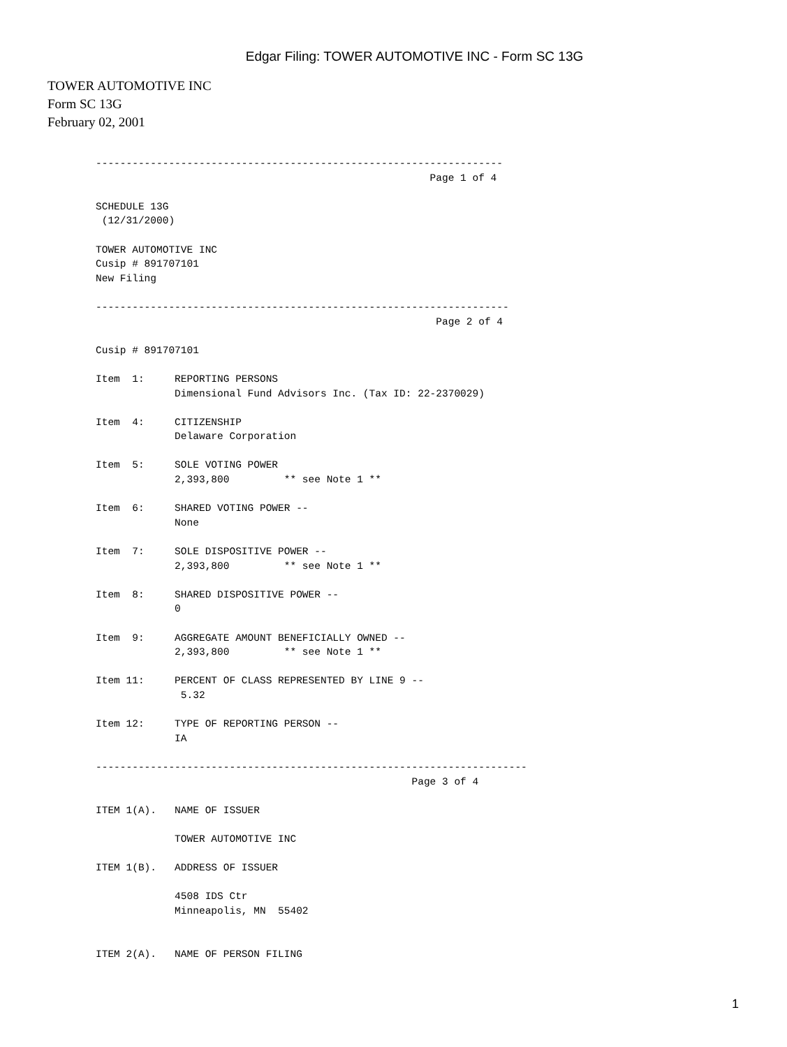Edgar Filing: TOWER AUTOMOTIVE INC - Form SC 13G
TOWER AUTOMOTIVE INC
Form SC 13G
February 02, 2001
-------------------------------------------------------------------
                                                       Page 1 of 4

SCHEDULE 13G
 (12/31/2000)

TOWER AUTOMOTIVE INC
Cusip # 891707101
New Filing

--------------------------------------------------------------------
                                                        Page 2 of 4

Cusip # 891707101

Item  1:     REPORTING PERSONS
             Dimensional Fund Advisors Inc. (Tax ID: 22-2370029)

Item  4:     CITIZENSHIP
             Delaware Corporation

Item  5:     SOLE VOTING POWER
             2,393,800         ** see Note 1 **

Item  6:     SHARED VOTING POWER --
             None

Item  7:     SOLE DISPOSITIVE POWER --
             2,393,800         ** see Note 1 **

Item  8:     SHARED DISPOSITIVE POWER --
             0

Item  9:     AGGREGATE AMOUNT BENEFICIALLY OWNED --
             2,393,800         ** see Note 1 **

Item 11:     PERCENT OF CLASS REPRESENTED BY LINE 9 --
              5.32

Item 12:     TYPE OF REPORTING PERSON --
             IA

-----------------------------------------------------------------------
                                                    Page 3 of 4

ITEM 1(A).   NAME OF ISSUER

             TOWER AUTOMOTIVE INC

ITEM 1(B).   ADDRESS OF ISSUER

             4508 IDS Ctr
             Minneapolis, MN  55402


ITEM 2(A).   NAME OF PERSON FILING
1